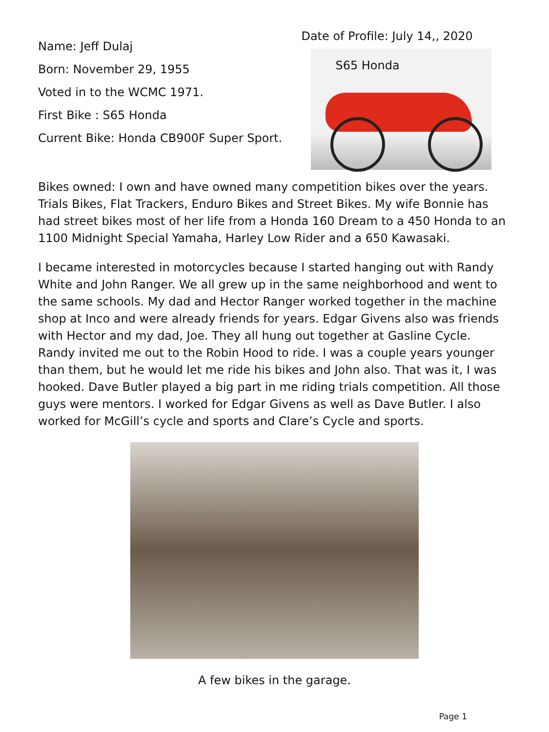Name: Jeff Dulaj
Born: November 29, 1955
Voted in to the WCMC 1971.
First Bike : S65 Honda
Current Bike: Honda CB900F Super Sport.
Date of Profile: July 14,, 2020
S65 Honda
Bikes owned: I own and have owned many competition bikes over the years. Trials Bikes, Flat Trackers, Enduro Bikes and Street Bikes. My wife Bonnie has had street bikes most of her life from a Honda 160 Dream to a 450 Honda to an 1100 Midnight Special Yamaha, Harley Low Rider and a 650 Kawasaki.
I became interested in motorcycles because I started hanging out with Randy White and John Ranger. We all grew up in the same neighborhood and went to the same schools. My dad and Hector Ranger worked together in the machine shop at Inco and were already friends for years. Edgar Givens also was friends with Hector and my dad, Joe. They all hung out together at Gasline Cycle. Randy invited me out to the Robin Hood to ride. I was a couple years younger than them, but he would let me ride his bikes and John also. That was it, I was hooked. Dave Butler played a big part in me riding trials competition. All those guys were mentors. I worked for Edgar Givens as well as Dave Butler. I also worked for McGill’s cycle and sports and Clare’s Cycle and sports.
A few bikes in the garage.
Page 1